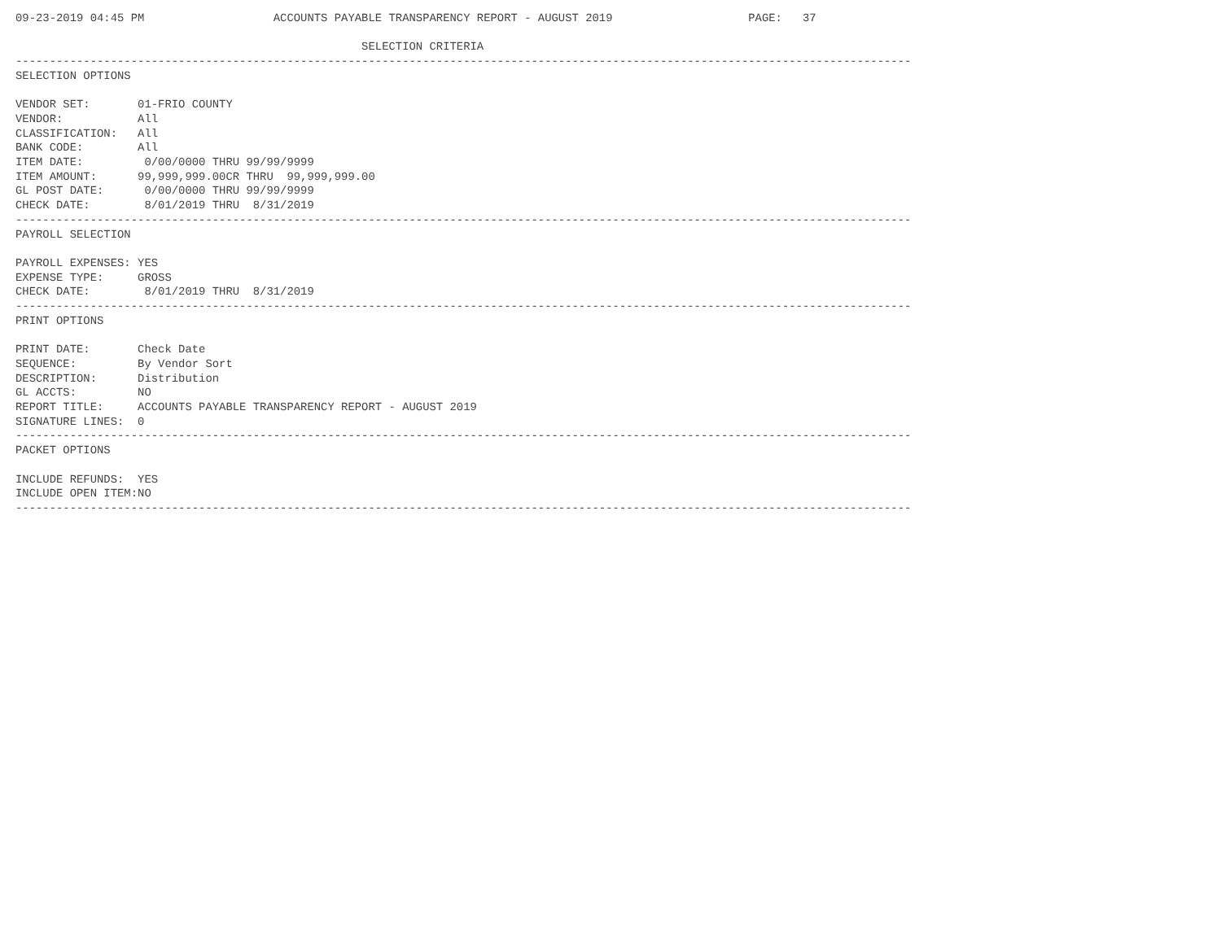09-23-2019 04:45 PM                   ACCOUNTS PAYABLE TRANSPARENCY REPORT - AUGUST 2019                    PAGE:   37

                                                   SELECTION CRITERIA
------------------------------------------------------------------------------------------------------------------------------------
SELECTION OPTIONS

VENDOR SET:       01-FRIO COUNTY
VENDOR:           All
CLASSIFICATION:   All
BANK CODE:        All
ITEM DATE:         0/00/0000 THRU 99/99/9999
ITEM AMOUNT:      99,999,999.00CR THRU  99,999,999.00
GL POST DATE:      0/00/0000 THRU 99/99/9999
CHECK DATE:        8/01/2019 THRU  8/31/2019
------------------------------------------------------------------------------------------------------------------------------------
PAYROLL SELECTION

PAYROLL EXPENSES: YES
EXPENSE TYPE:     GROSS
CHECK DATE:        8/01/2019 THRU  8/31/2019
------------------------------------------------------------------------------------------------------------------------------------
PRINT OPTIONS

PRINT DATE:       Check Date
SEQUENCE:         By Vendor Sort
DESCRIPTION:      Distribution
GL ACCTS:         NO
REPORT TITLE:     ACCOUNTS PAYABLE TRANSPARENCY REPORT - AUGUST 2019
SIGNATURE LINES:  0
------------------------------------------------------------------------------------------------------------------------------------
PACKET OPTIONS

INCLUDE REFUNDS:  YES
INCLUDE OPEN ITEM:NO
------------------------------------------------------------------------------------------------------------------------------------